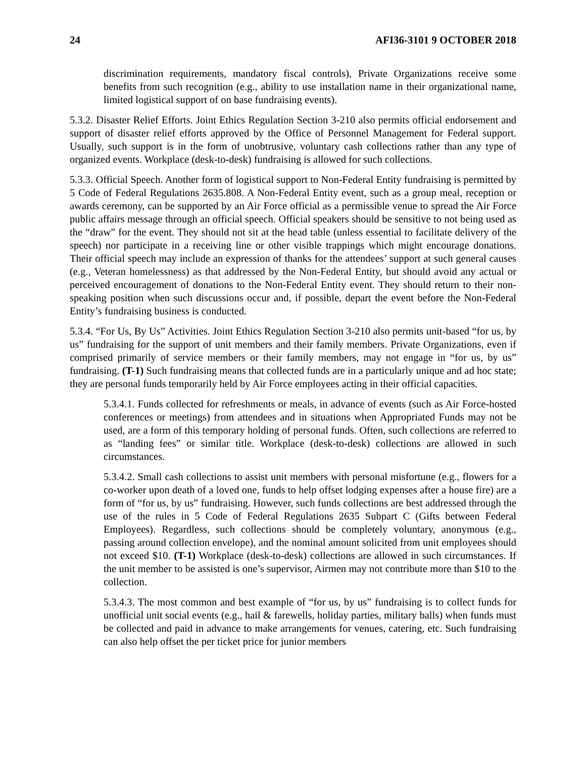24 AFI36-3101 9 OCTOBER 2018
discrimination requirements, mandatory fiscal controls), Private Organizations receive some benefits from such recognition (e.g., ability to use installation name in their organizational name, limited logistical support of on base fundraising events).
5.3.2. Disaster Relief Efforts. Joint Ethics Regulation Section 3-210 also permits official endorsement and support of disaster relief efforts approved by the Office of Personnel Management for Federal support. Usually, such support is in the form of unobtrusive, voluntary cash collections rather than any type of organized events. Workplace (desk-to-desk) fundraising is allowed for such collections.
5.3.3. Official Speech. Another form of logistical support to Non-Federal Entity fundraising is permitted by 5 Code of Federal Regulations 2635.808. A Non-Federal Entity event, such as a group meal, reception or awards ceremony, can be supported by an Air Force official as a permissible venue to spread the Air Force public affairs message through an official speech. Official speakers should be sensitive to not being used as the “draw” for the event. They should not sit at the head table (unless essential to facilitate delivery of the speech) nor participate in a receiving line or other visible trappings which might encourage donations. Their official speech may include an expression of thanks for the attendees’ support at such general causes (e.g., Veteran homelessness) as that addressed by the Non-Federal Entity, but should avoid any actual or perceived encouragement of donations to the Non-Federal Entity event. They should return to their non-speaking position when such discussions occur and, if possible, depart the event before the Non-Federal Entity’s fundraising business is conducted.
5.3.4. “For Us, By Us” Activities. Joint Ethics Regulation Section 3-210 also permits unit-based “for us, by us” fundraising for the support of unit members and their family members. Private Organizations, even if comprised primarily of service members or their family members, may not engage in “for us, by us” fundraising. (T-1) Such fundraising means that collected funds are in a particularly unique and ad hoc state; they are personal funds temporarily held by Air Force employees acting in their official capacities.
5.3.4.1. Funds collected for refreshments or meals, in advance of events (such as Air Force-hosted conferences or meetings) from attendees and in situations when Appropriated Funds may not be used, are a form of this temporary holding of personal funds. Often, such collections are referred to as “landing fees” or similar title. Workplace (desk-to-desk) collections are allowed in such circumstances.
5.3.4.2. Small cash collections to assist unit members with personal misfortune (e.g., flowers for a co-worker upon death of a loved one, funds to help offset lodging expenses after a house fire) are a form of “for us, by us” fundraising. However, such funds collections are best addressed through the use of the rules in 5 Code of Federal Regulations 2635 Subpart C (Gifts between Federal Employees). Regardless, such collections should be completely voluntary, anonymous (e.g., passing around collection envelope), and the nominal amount solicited from unit employees should not exceed $10. (T-1) Workplace (desk-to-desk) collections are allowed in such circumstances. If the unit member to be assisted is one’s supervisor, Airmen may not contribute more than $10 to the collection.
5.3.4.3. The most common and best example of “for us, by us” fundraising is to collect funds for unofficial unit social events (e.g., hail & farewells, holiday parties, military balls) when funds must be collected and paid in advance to make arrangements for venues, catering, etc. Such fundraising can also help offset the per ticket price for junior members